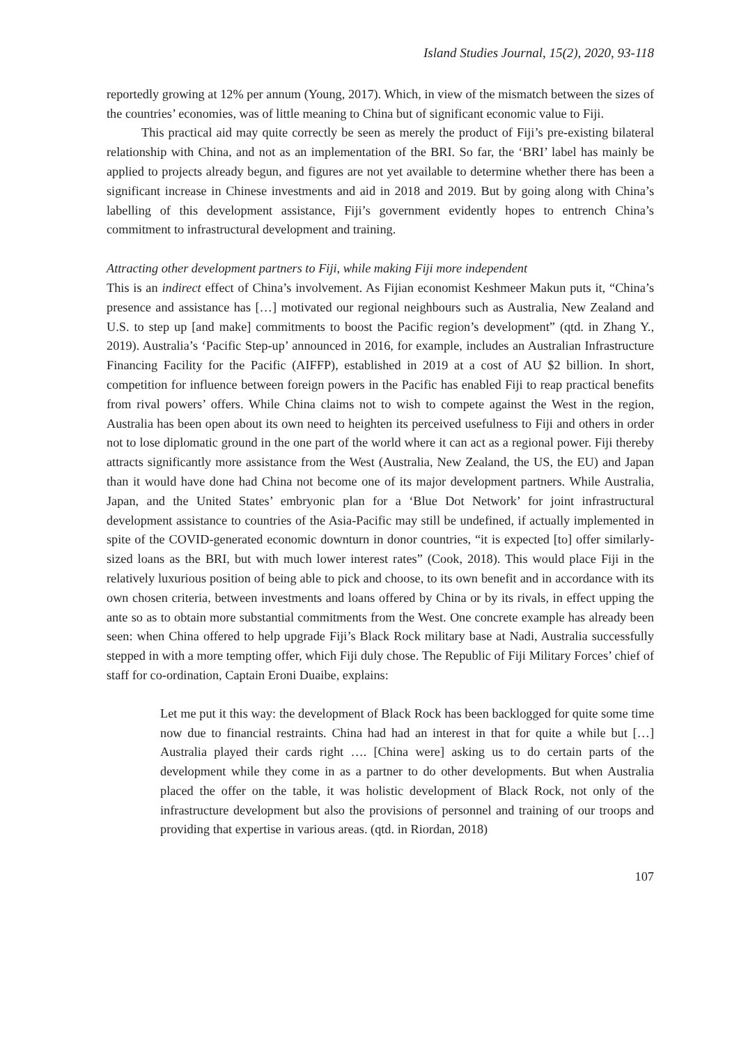Island Studies Journal, 15(2), 2020, 93-118
reportedly growing at 12% per annum (Young, 2017). Which, in view of the mismatch between the sizes of the countries’ economies, was of little meaning to China but of significant economic value to Fiji.
This practical aid may quite correctly be seen as merely the product of Fiji’s pre-existing bilateral relationship with China, and not as an implementation of the BRI. So far, the ‘BRI’ label has mainly be applied to projects already begun, and figures are not yet available to determine whether there has been a significant increase in Chinese investments and aid in 2018 and 2019. But by going along with China’s labelling of this development assistance, Fiji’s government evidently hopes to entrench China’s commitment to infrastructural development and training.
Attracting other development partners to Fiji, while making Fiji more independent
This is an indirect effect of China’s involvement. As Fijian economist Keshmeer Makun puts it, “China’s presence and assistance has […] motivated our regional neighbours such as Australia, New Zealand and U.S. to step up [and make] commitments to boost the Pacific region’s development” (qtd. in Zhang Y., 2019). Australia’s ‘Pacific Step-up’ announced in 2016, for example, includes an Australian Infrastructure Financing Facility for the Pacific (AIFFP), established in 2019 at a cost of AU $2 billion. In short, competition for influence between foreign powers in the Pacific has enabled Fiji to reap practical benefits from rival powers’ offers. While China claims not to wish to compete against the West in the region, Australia has been open about its own need to heighten its perceived usefulness to Fiji and others in order not to lose diplomatic ground in the one part of the world where it can act as a regional power. Fiji thereby attracts significantly more assistance from the West (Australia, New Zealand, the US, the EU) and Japan than it would have done had China not become one of its major development partners. While Australia, Japan, and the United States’ embryonic plan for a ‘Blue Dot Network’ for joint infrastructural development assistance to countries of the Asia-Pacific may still be undefined, if actually implemented in spite of the COVID-generated economic downturn in donor countries, “it is expected [to] offer similarly-sized loans as the BRI, but with much lower interest rates” (Cook, 2018). This would place Fiji in the relatively luxurious position of being able to pick and choose, to its own benefit and in accordance with its own chosen criteria, between investments and loans offered by China or by its rivals, in effect upping the ante so as to obtain more substantial commitments from the West. One concrete example has already been seen: when China offered to help upgrade Fiji’s Black Rock military base at Nadi, Australia successfully stepped in with a more tempting offer, which Fiji duly chose. The Republic of Fiji Military Forces’ chief of staff for co-ordination, Captain Eroni Duaibe, explains:
Let me put it this way: the development of Black Rock has been backlogged for quite some time now due to financial restraints. China had had an interest in that for quite a while but […] Australia played their cards right …. [China were] asking us to do certain parts of the development while they come in as a partner to do other developments. But when Australia placed the offer on the table, it was holistic development of Black Rock, not only of the infrastructure development but also the provisions of personnel and training of our troops and providing that expertise in various areas. (qtd. in Riordan, 2018)
107